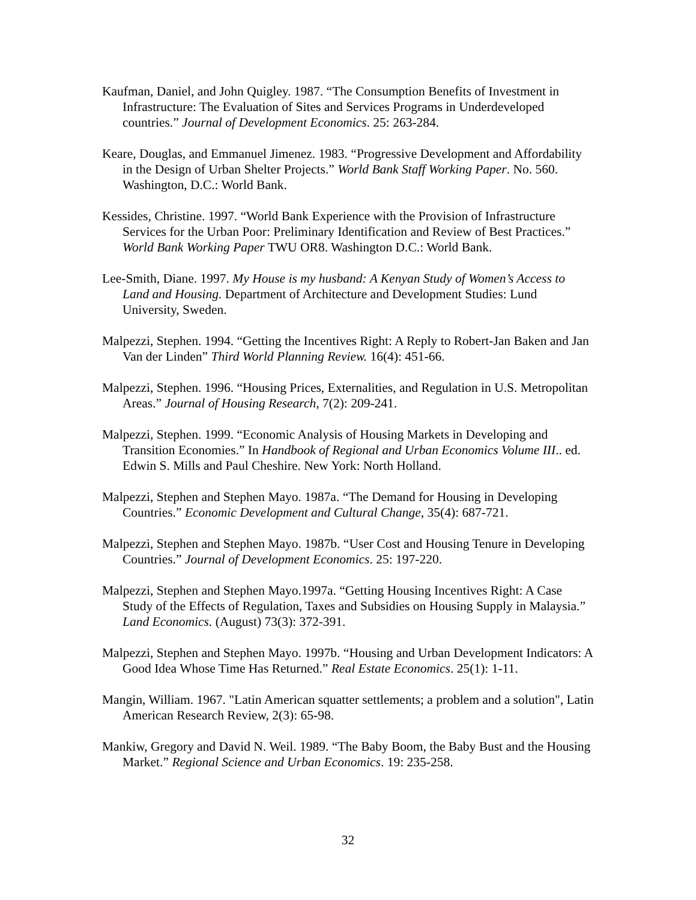Kaufman, Daniel, and John Quigley. 1987. “The Consumption Benefits of Investment in Infrastructure: The Evaluation of Sites and Services Programs in Underdeveloped countries.” Journal of Development Economics. 25: 263-284.
Keare, Douglas, and Emmanuel Jimenez. 1983. “Progressive Development and Affordability in the Design of Urban Shelter Projects.” World Bank Staff Working Paper. No. 560. Washington, D.C.: World Bank.
Kessides, Christine. 1997. “World Bank Experience with the Provision of Infrastructure Services for the Urban Poor: Preliminary Identification and Review of Best Practices.” World Bank Working Paper TWU OR8. Washington D.C.: World Bank.
Lee-Smith, Diane. 1997. My House is my husband: A Kenyan Study of Women’s Access to Land and Housing. Department of Architecture and Development Studies: Lund University, Sweden.
Malpezzi, Stephen. 1994. “Getting the Incentives Right: A Reply to Robert-Jan Baken and Jan Van der Linden” Third World Planning Review. 16(4): 451-66.
Malpezzi, Stephen. 1996. “Housing Prices, Externalities, and Regulation in U.S. Metropolitan Areas.” Journal of Housing Research, 7(2): 209-241.
Malpezzi, Stephen. 1999. “Economic Analysis of Housing Markets in Developing and Transition Economies.” In Handbook of Regional and Urban Economics Volume III.. ed. Edwin S. Mills and Paul Cheshire. New York: North Holland.
Malpezzi, Stephen and Stephen Mayo. 1987a. “The Demand for Housing in Developing Countries.” Economic Development and Cultural Change, 35(4): 687-721.
Malpezzi, Stephen and Stephen Mayo. 1987b. “User Cost and Housing Tenure in Developing Countries.” Journal of Development Economics. 25: 197-220.
Malpezzi, Stephen and Stephen Mayo.1997a. “Getting Housing Incentives Right: A Case Study of the Effects of Regulation, Taxes and Subsidies on Housing Supply in Malaysia.” Land Economics. (August) 73(3): 372-391.
Malpezzi, Stephen and Stephen Mayo. 1997b. “Housing and Urban Development Indicators: A Good Idea Whose Time Has Returned.” Real Estate Economics. 25(1): 1-11.
Mangin, William. 1967. "Latin American squatter settlements; a problem and a solution", Latin American Research Review, 2(3): 65-98.
Mankiw, Gregory and David N. Weil. 1989. “The Baby Boom, the Baby Bust and the Housing Market.” Regional Science and Urban Economics. 19: 235-258.
32